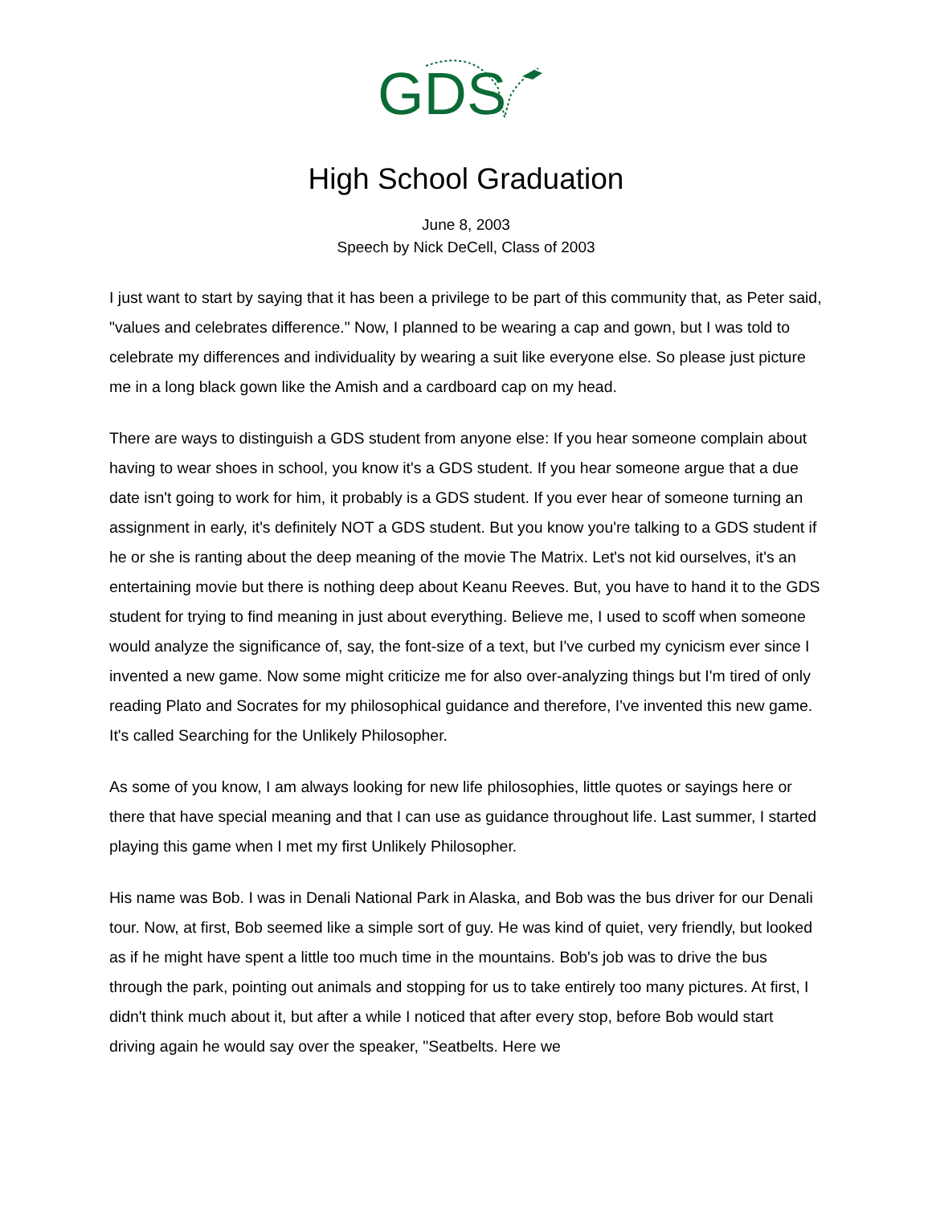GDS
High School Graduation
June 8, 2003
Speech by Nick DeCell, Class of 2003
I just want to start by saying that it has been a privilege to be part of this community that, as Peter said, "values and celebrates difference." Now, I planned to be wearing a cap and gown, but I was told to celebrate my differences and individuality by wearing a suit like everyone else. So please just picture me in a long black gown like the Amish and a cardboard cap on my head.
There are ways to distinguish a GDS student from anyone else: If you hear someone complain about having to wear shoes in school, you know it's a GDS student. If you hear someone argue that a due date isn't going to work for him, it probably is a GDS student. If you ever hear of someone turning an assignment in early, it's definitely NOT a GDS student. But you know you're talking to a GDS student if he or she is ranting about the deep meaning of the movie The Matrix. Let's not kid ourselves, it's an entertaining movie but there is nothing deep about Keanu Reeves. But, you have to hand it to the GDS student for trying to find meaning in just about everything. Believe me, I used to scoff when someone would analyze the significance of, say, the font-size of a text, but I've curbed my cynicism ever since I invented a new game. Now some might criticize me for also over-analyzing things but I'm tired of only reading Plato and Socrates for my philosophical guidance and therefore, I've invented this new game. It's called Searching for the Unlikely Philosopher.
As some of you know, I am always looking for new life philosophies, little quotes or sayings here or there that have special meaning and that I can use as guidance throughout life. Last summer, I started playing this game when I met my first Unlikely Philosopher.
His name was Bob. I was in Denali National Park in Alaska, and Bob was the bus driver for our Denali tour. Now, at first, Bob seemed like a simple sort of guy. He was kind of quiet, very friendly, but looked as if he might have spent a little too much time in the mountains. Bob's job was to drive the bus through the park, pointing out animals and stopping for us to take entirely too many pictures. At first, I didn't think much about it, but after a while I noticed that after every stop, before Bob would start driving again he would say over the speaker, "Seatbelts. Here we